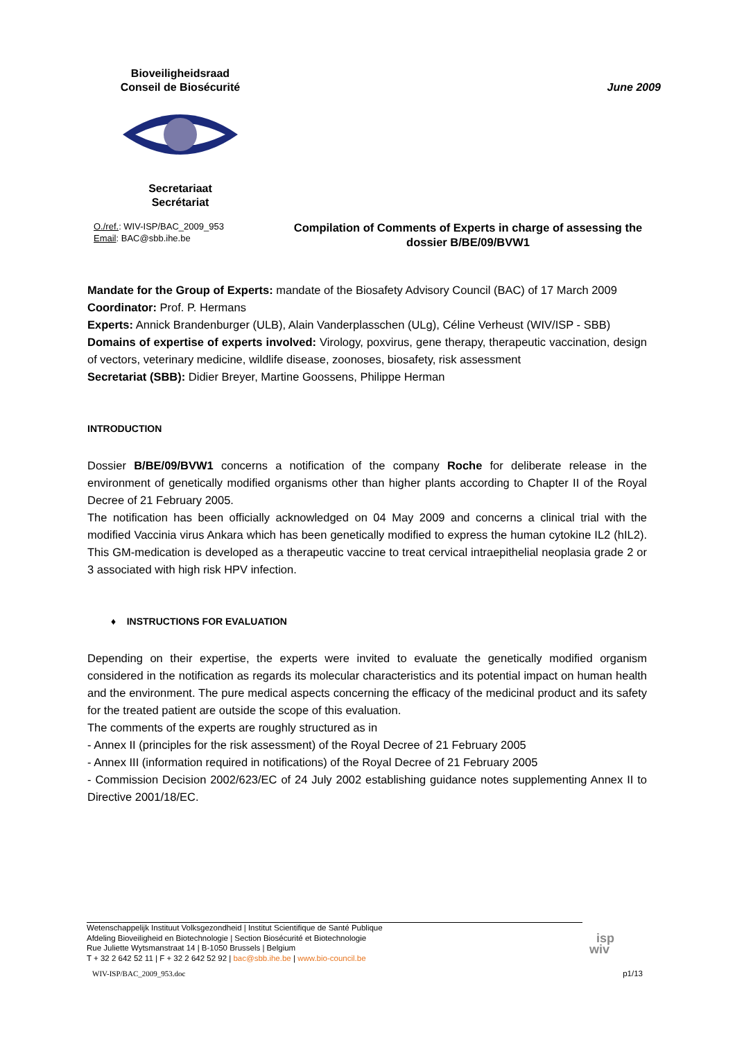Bioveiligheidsraad
Conseil de Biosécurité Secretariaat
Secrétariat
June 2009
O./ref.: WIV-ISP/BAC_2009_953
Email: BAC@sbb.ihe.be
Compilation of Comments of Experts in charge of assessing the dossier B/BE/09/BVW1
Mandate for the Group of Experts: mandate of the Biosafety Advisory Council (BAC) of 17 March 2009
Coordinator: Prof. P. Hermans
Experts: Annick Brandenburger (ULB), Alain Vanderplasschen (ULg), Céline Verheust (WIV/ISP - SBB)
Domains of expertise of experts involved: Virology, poxvirus, gene therapy, therapeutic vaccination, design of vectors, veterinary medicine, wildlife disease, zoonoses, biosafety, risk assessment
Secretariat (SBB): Didier Breyer, Martine Goossens, Philippe Herman
INTRODUCTION
Dossier B/BE/09/BVW1 concerns a notification of the company Roche for deliberate release in the environment of genetically modified organisms other than higher plants according to Chapter II of the Royal Decree of 21 February 2005.
The notification has been officially acknowledged on 04 May 2009 and concerns a clinical trial with the modified Vaccinia virus Ankara which has been genetically modified to express the human cytokine IL2 (hIL2). This GM-medication is developed as a therapeutic vaccine to treat cervical intraepithelial neoplasia grade 2 or 3 associated with high risk HPV infection.
♦ INSTRUCTIONS FOR EVALUATION
Depending on their expertise, the experts were invited to evaluate the genetically modified organism considered in the notification as regards its molecular characteristics and its potential impact on human health and the environment. The pure medical aspects concerning the efficacy of the medicinal product and its safety for the treated patient are outside the scope of this evaluation.
The comments of the experts are roughly structured as in
- Annex II (principles for the risk assessment) of the Royal Decree of 21 February 2005
- Annex III (information required in notifications) of the Royal Decree of 21 February 2005
- Commission Decision 2002/623/EC of 24 July 2002 establishing guidance notes supplementing Annex II to Directive 2001/18/EC.
Wetenschappelijk Instituut Volksgezondheid | Institut Scientifique de Santé Publique
Afdeling Bioveiligheid en Biotechnologie | Section Biosécurité et Biotechnologie
Rue Juliette Wytsmanstraat 14 | B-1050 Brussels | Belgium
T + 32 2 642 52 11 | F + 32 2 642 52 92 | bac@sbb.ihe.be | www.bio-council.be
isp
wiv
WIV-ISP/BAC_2009_953.doc p1/13